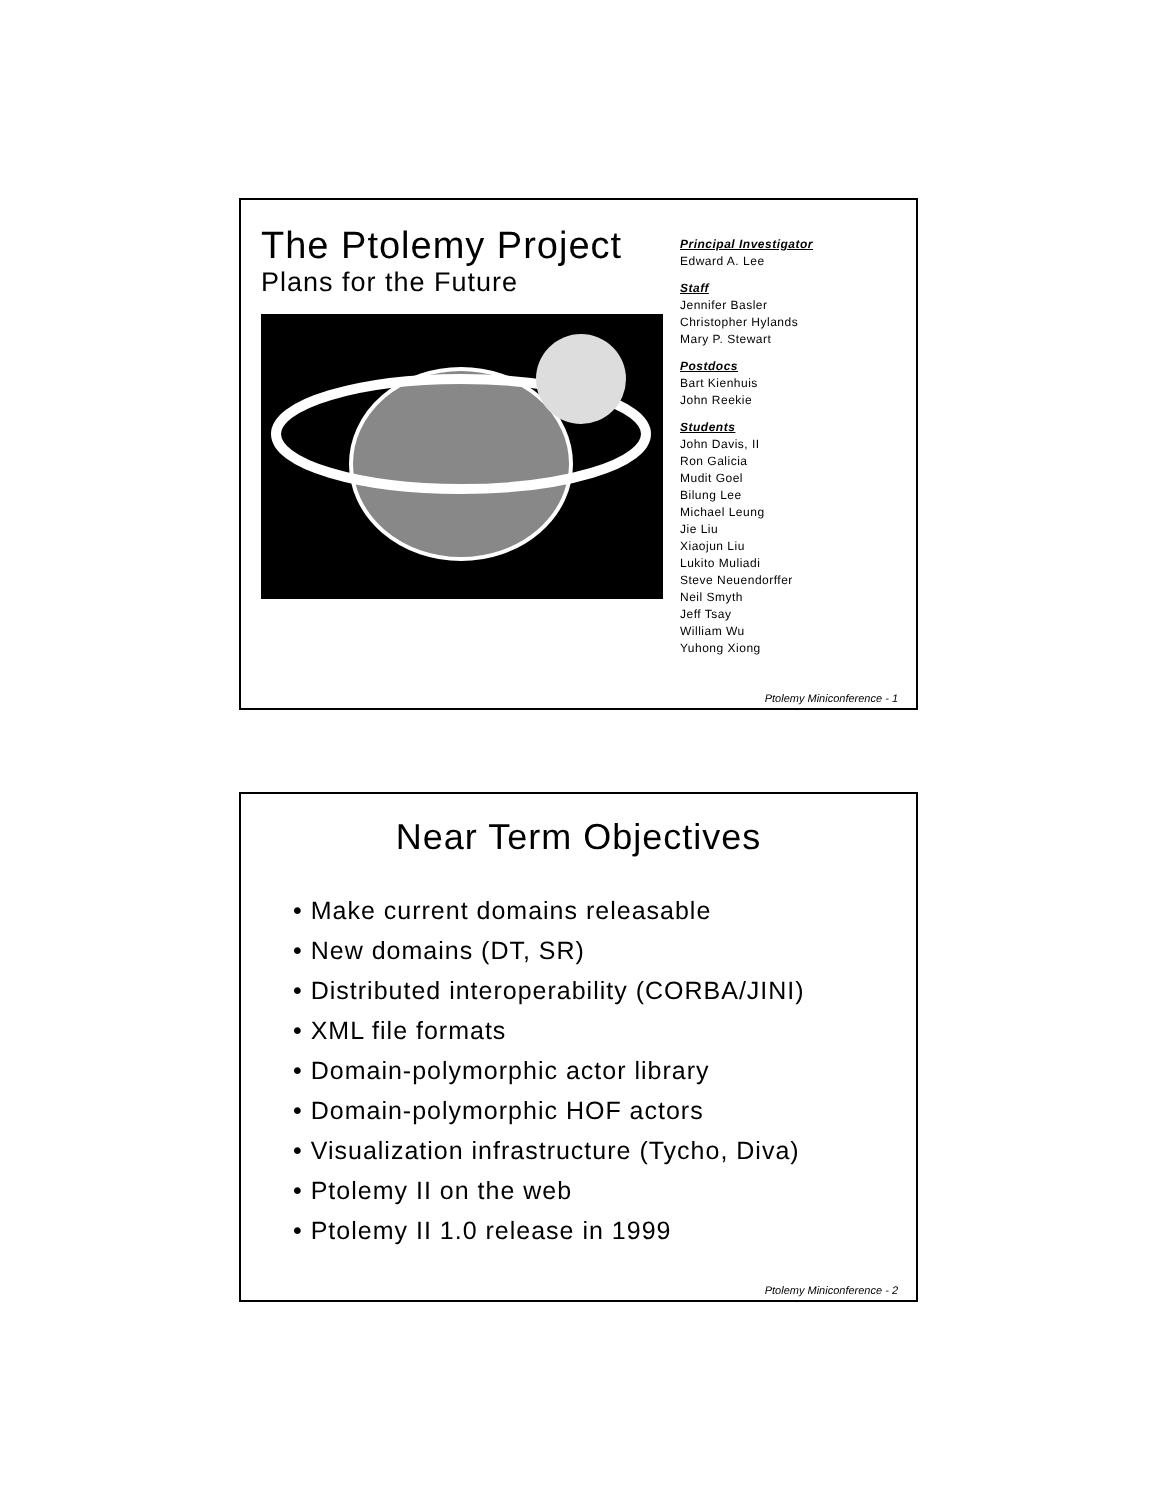The Ptolemy Project
Plans for the Future
Principal Investigator
Edward A. Lee
Staff
Jennifer Basler
Christopher Hylands
Mary P. Stewart
Postdocs
Bart Kienhuis
John Reekie
Students
John Davis, II
Ron Galicia
Mudit Goel
Bilung Lee
Michael Leung
Jie Liu
Xiaojun Liu
Lukito Muliadi
Steve Neuendorffer
Neil Smyth
Jeff Tsay
William Wu
Yuhong Xiong
Ptolemy Miniconference - 1
Near Term Objectives
• Make current domains releasable
• New domains (DT, SR)
• Distributed interoperability (CORBA/JINI)
• XML file formats
• Domain-polymorphic actor library
• Domain-polymorphic HOF actors
• Visualization infrastructure (Tycho, Diva)
• Ptolemy II on the web
• Ptolemy II 1.0 release in 1999
Ptolemy Miniconference - 2